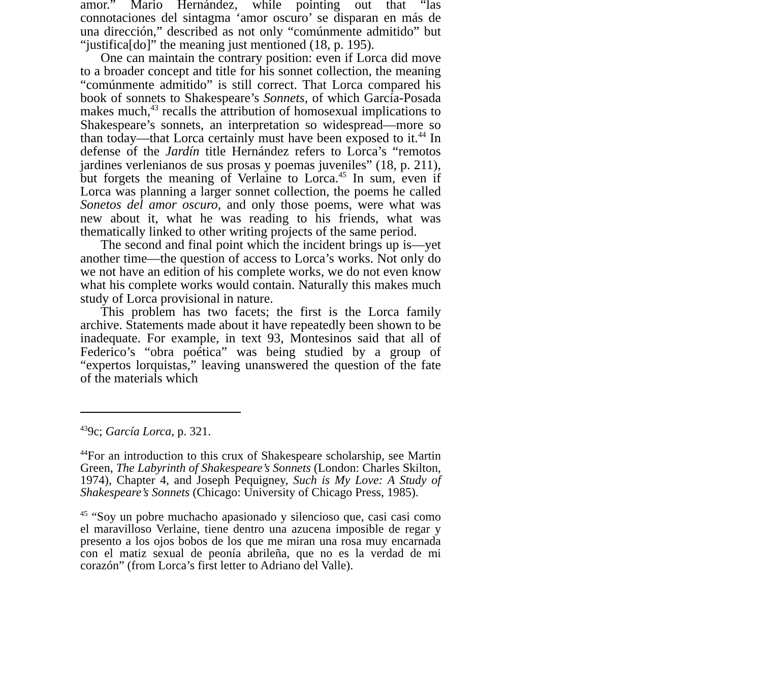amor.” Mario Hernández, while pointing out that “las connotaciones del sintagma ‘amor oscuro’ se disparan en más de una dirección,” described as not only “comúnmente admitido” but “justifica[do]” the meaning just mentioned (18, p. 195).
One can maintain the contrary position: even if Lorca did move to a broader concept and title for his sonnet collection, the meaning “comúnmente admitido” is still correct. That Lorca compared his book of sonnets to Shakespeare’s Sonnets, of which García-Posada makes much,<sup>43</sup> recalls the attribution of homosexual implications to Shakespeare’s sonnets, an interpretation so widespread—more so than today—that Lorca certainly must have been exposed to it.<sup>44</sup> In defense of the Jardín title Hernández refers to Lorca’s “remotos jardines verlenianos de sus prosas y poemas juveniles” (18, p. 211), but forgets the meaning of Verlaine to Lorca.<sup>45</sup> In sum, even if Lorca was planning a larger sonnet collection, the poems he called Sonetos del amor oscuro, and only those poems, were what was new about it, what he was reading to his friends, what was thematically linked to other writing projects of the same period.
The second and final point which the incident brings up is—yet another time—the question of access to Lorca’s works. Not only do we not have an edition of his complete works, we do not even know what his complete works would contain. Naturally this makes much study of Lorca provisional in nature.
This problem has two facets; the first is the Lorca family archive. Statements made about it have repeatedly been shown to be inadequate. For example, in text 93, Montesinos said that all of Federico’s “obra poética” was being studied by a group of “expertos lorquistas,” leaving unanswered the question of the fate of the materials which
<sup>43</sup> 9c; García Lorca, p. 321.
<sup>44</sup> For an introduction to this crux of Shakespeare scholarship, see Martin Green, The Labyrinth of Shakespeare’s Sonnets (London: Charles Skilton, 1974), Chapter 4, and Joseph Pequigney, Such is My Love: A Study of Shakespeare’s Sonnets (Chicago: University of Chicago Press, 1985).
<sup>45</sup> “Soy un pobre muchacho apasionado y silencioso que, casi casi como el maravilloso Verlaine, tiene dentro una azucena imposible de regar y presento a los ojos bobos de los que me miran una rosa muy encarnada con el matiz sexual de peonía abrileña, que no es la verdad de mi corazón” (from Lorca’s first letter to Adriano del Valle).